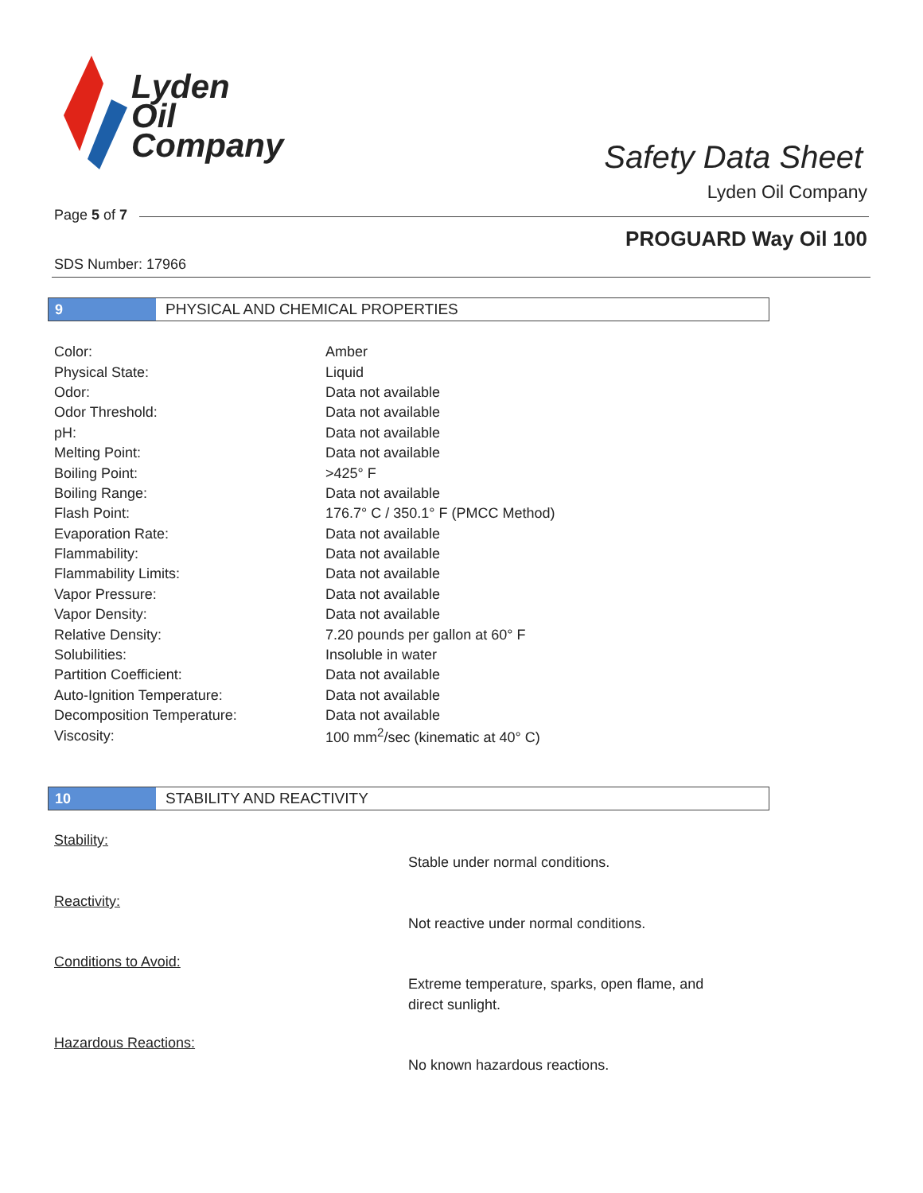Lyden
Oil
Company
Safety Data Sheet
Lyden Oil Company
Page 5 of 7
PROGUARD Way Oil 100
SDS Number: 17966
9
PHYSICAL AND CHEMICAL PROPERTIES
| Color: | Amber |
| Physical State: | Liquid |
| Odor: | Data not available |
| Odor Threshold: | Data not available |
| pH: | Data not available |
| Melting Point: | Data not available |
| Boiling Point: | >425° F |
| Boiling Range: | Data not available |
| Flash Point: | 176.7° C / 350.1° F (PMCC Method) |
| Evaporation Rate: | Data not available |
| Flammability: | Data not available |
| Flammability Limits: | Data not available |
| Vapor Pressure: | Data not available |
| Vapor Density: | Data not available |
| Relative Density: | 7.20 pounds per gallon at 60° F |
| Solubilities: | Insoluble in water |
| Partition Coefficient: | Data not available |
| Auto-Ignition Temperature: | Data not available |
| Decomposition Temperature: | Data not available |
| Viscosity: | 100 mm<sup>2</sup>/sec (kinematic at 40° C) |
10
STABILITY AND REACTIVITY
Stability:
Stable under normal conditions.
Reactivity:
Not reactive under normal conditions.
Conditions to Avoid:
Extreme temperature, sparks, open flame, and
direct sunlight.
Hazardous Reactions:
No known hazardous reactions.